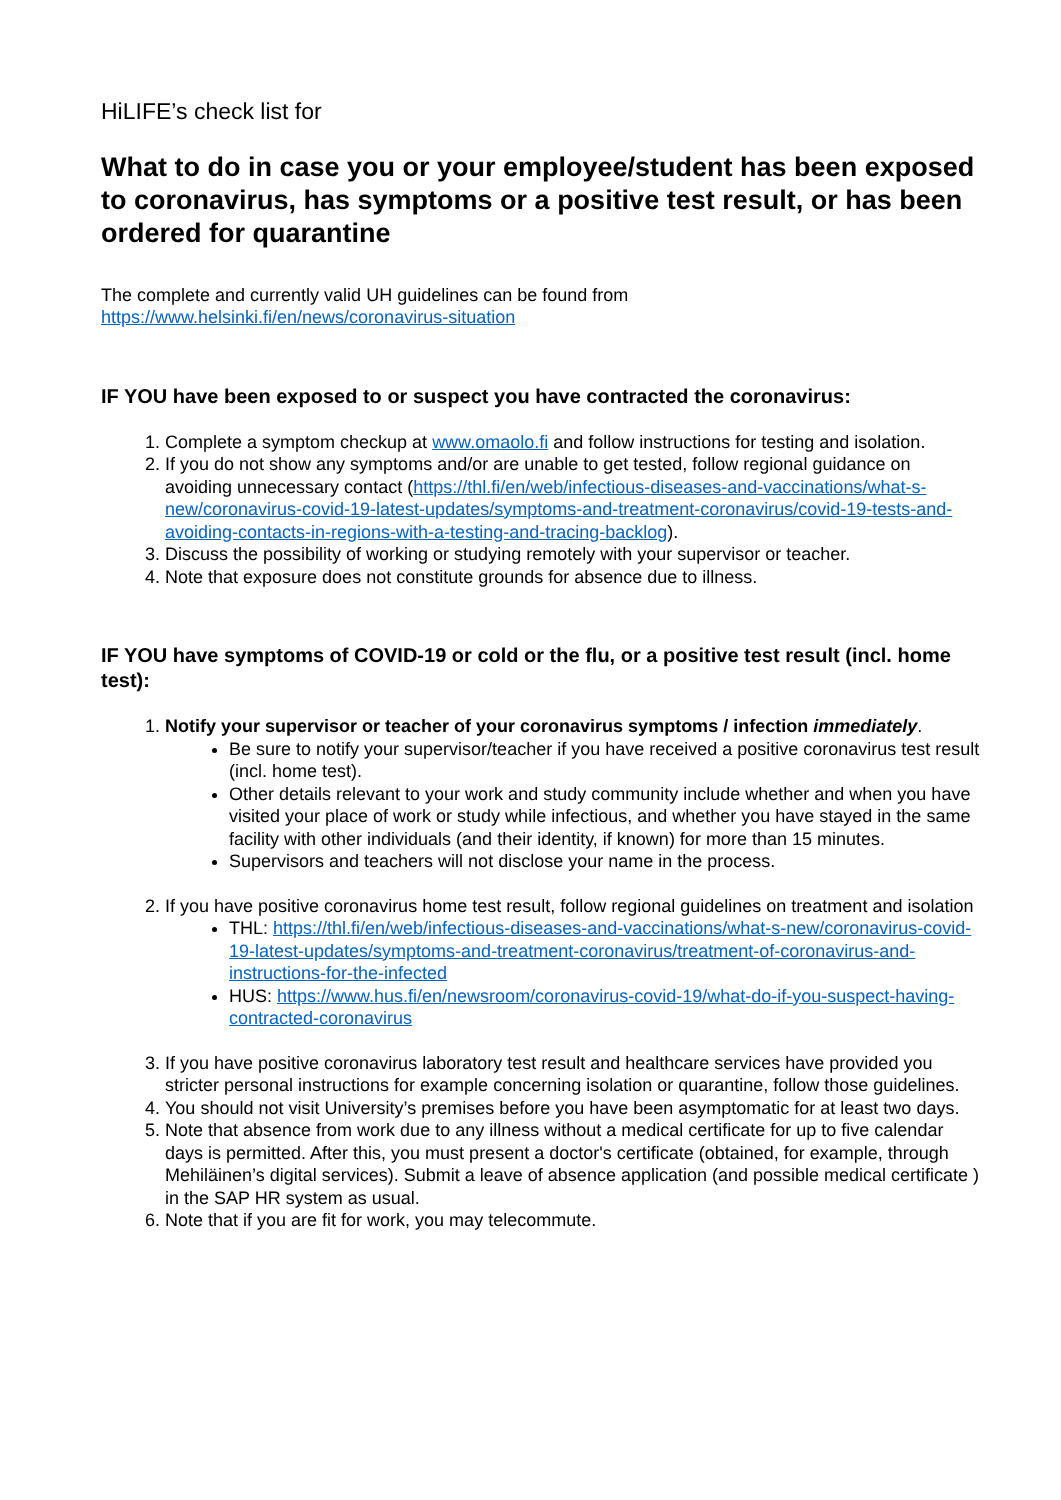HiLIFE’s check list for
What to do in case you or your employee/student has been exposed to coronavirus, has symptoms or a positive test result, or has been ordered for quarantine
The complete and currently valid UH guidelines can be found from
https://www.helsinki.fi/en/news/coronavirus-situation
IF YOU have been exposed to or suspect you have contracted the coronavirus:
1. Complete a symptom checkup at www.omaolo.fi and follow instructions for testing and isolation.
2. If you do not show any symptoms and/or are unable to get tested, follow regional guidance on avoiding unnecessary contact (https://thl.fi/en/web/infectious-diseases-and-vaccinations/what-s-new/coronavirus-covid-19-latest-updates/symptoms-and-treatment-coronavirus/covid-19-tests-and-avoiding-contacts-in-regions-with-a-testing-and-tracing-backlog).
3. Discuss the possibility of working or studying remotely with your supervisor or teacher.
4. Note that exposure does not constitute grounds for absence due to illness.
IF YOU have symptoms of COVID-19 or cold or the flu, or a positive test result (incl. home test):
1. Notify your supervisor or teacher of your coronavirus symptoms / infection immediately.
Be sure to notify your supervisor/teacher if you have received a positive coronavirus test result (incl. home test).
Other details relevant to your work and study community include whether and when you have visited your place of work or study while infectious, and whether you have stayed in the same facility with other individuals (and their identity, if known) for more than 15 minutes.
Supervisors and teachers will not disclose your name in the process.
2. If you have positive coronavirus home test result, follow regional guidelines on treatment and isolation
THL: https://thl.fi/en/web/infectious-diseases-and-vaccinations/what-s-new/coronavirus-covid-19-latest-updates/symptoms-and-treatment-coronavirus/treatment-of-coronavirus-and-instructions-for-the-infected
HUS: https://www.hus.fi/en/newsroom/coronavirus-covid-19/what-do-if-you-suspect-having-contracted-coronavirus
3. If you have positive coronavirus laboratory test result and healthcare services have provided you stricter personal instructions for example concerning isolation or quarantine, follow those guidelines.
4. You should not visit University’s premises before you have been asymptomatic for at least two days.
5. Note that absence from work due to any illness without a medical certificate for up to five calendar days is permitted. After this, you must present a doctor's certificate (obtained, for example, through Mehiläinen’s digital services). Submit a leave of absence application (and possible medical certificate ) in the SAP HR system as usual.
6. Note that if you are fit for work, you may telecommute.